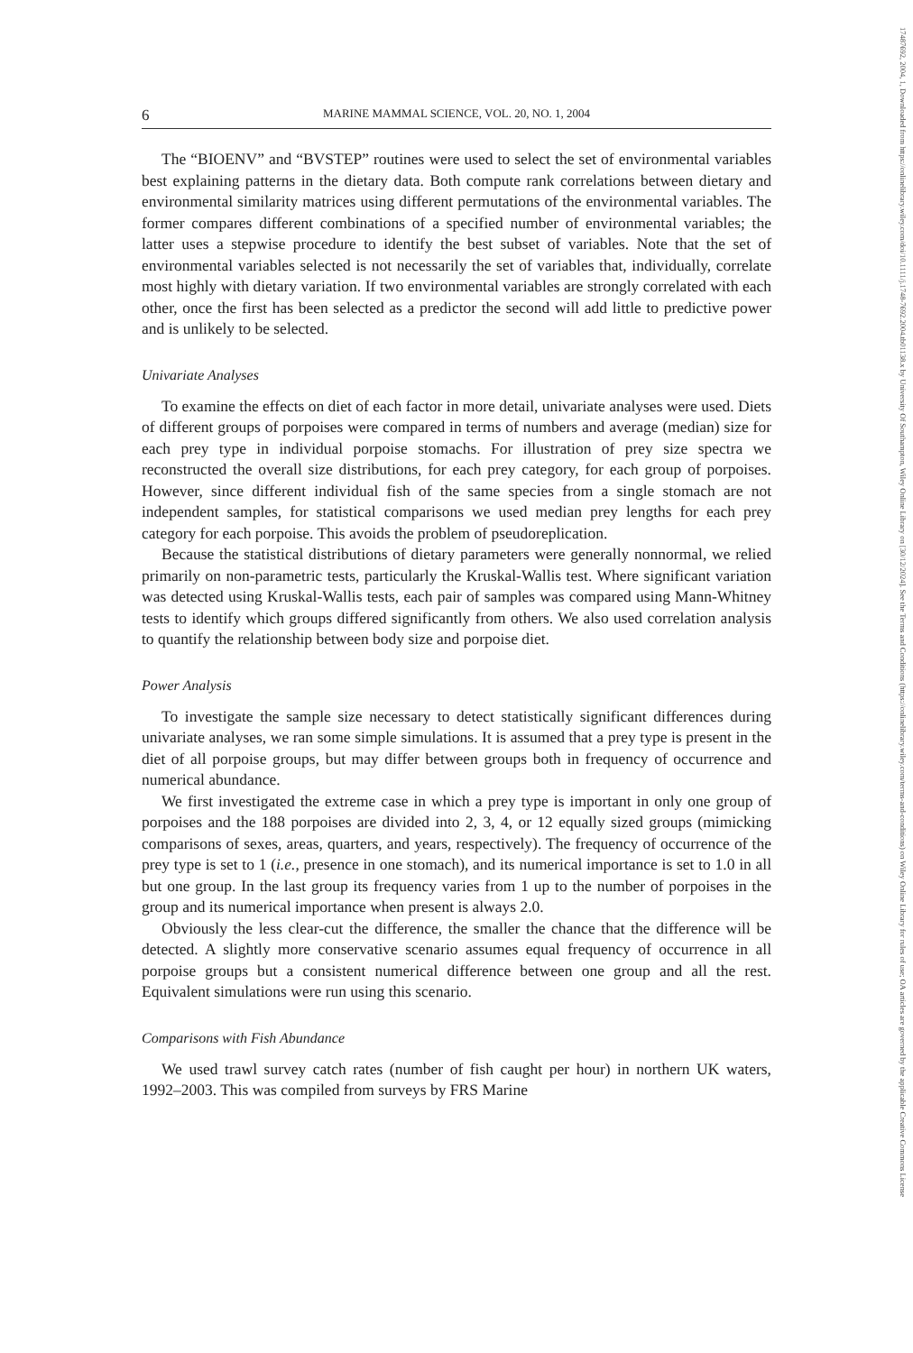17487692, 2004, 1, Downloaded from https://onlinelibrary.wiley.com/doi/10.1111/j.1748-7692.2004.tb01138.x by University Of Southampton, Wiley Online Library on [30/12/2024]. See the Terms and Conditions (https://onlinelibrary.wiley.com/terms-and-conditions) on Wiley Online Library for rules of use; OA articles are governed by the applicable Creative Commons License
6 MARINE MAMMAL SCIENCE, VOL. 20, NO. 1, 2004
The “BIOENV” and “BVSTEP” routines were used to select the set of environmental variables best explaining patterns in the dietary data. Both compute rank correlations between dietary and environmental similarity matrices using different permutations of the environmental variables. The former compares different combinations of a specified number of environmental variables; the latter uses a stepwise procedure to identify the best subset of variables. Note that the set of environmental variables selected is not necessarily the set of variables that, individually, correlate most highly with dietary variation. If two environmental variables are strongly correlated with each other, once the first has been selected as a predictor the second will add little to predictive power and is unlikely to be selected.
Univariate Analyses
To examine the effects on diet of each factor in more detail, univariate analyses were used. Diets of different groups of porpoises were compared in terms of numbers and average (median) size for each prey type in individual porpoise stomachs. For illustration of prey size spectra we reconstructed the overall size distributions, for each prey category, for each group of porpoises. However, since different individual fish of the same species from a single stomach are not independent samples, for statistical comparisons we used median prey lengths for each prey category for each porpoise. This avoids the problem of pseudoreplication.
Because the statistical distributions of dietary parameters were generally nonnormal, we relied primarily on non-parametric tests, particularly the Kruskal-Wallis test. Where significant variation was detected using Kruskal-Wallis tests, each pair of samples was compared using Mann-Whitney tests to identify which groups differed significantly from others. We also used correlation analysis to quantify the relationship between body size and porpoise diet.
Power Analysis
To investigate the sample size necessary to detect statistically significant differences during univariate analyses, we ran some simple simulations. It is assumed that a prey type is present in the diet of all porpoise groups, but may differ between groups both in frequency of occurrence and numerical abundance.
We first investigated the extreme case in which a prey type is important in only one group of porpoises and the 188 porpoises are divided into 2, 3, 4, or 12 equally sized groups (mimicking comparisons of sexes, areas, quarters, and years, respectively). The frequency of occurrence of the prey type is set to 1 (i.e., presence in one stomach), and its numerical importance is set to 1.0 in all but one group. In the last group its frequency varies from 1 up to the number of porpoises in the group and its numerical importance when present is always 2.0.
Obviously the less clear-cut the difference, the smaller the chance that the difference will be detected. A slightly more conservative scenario assumes equal frequency of occurrence in all porpoise groups but a consistent numerical difference between one group and all the rest. Equivalent simulations were run using this scenario.
Comparisons with Fish Abundance
We used trawl survey catch rates (number of fish caught per hour) in northern UK waters, 1992–2003. This was compiled from surveys by FRS Marine